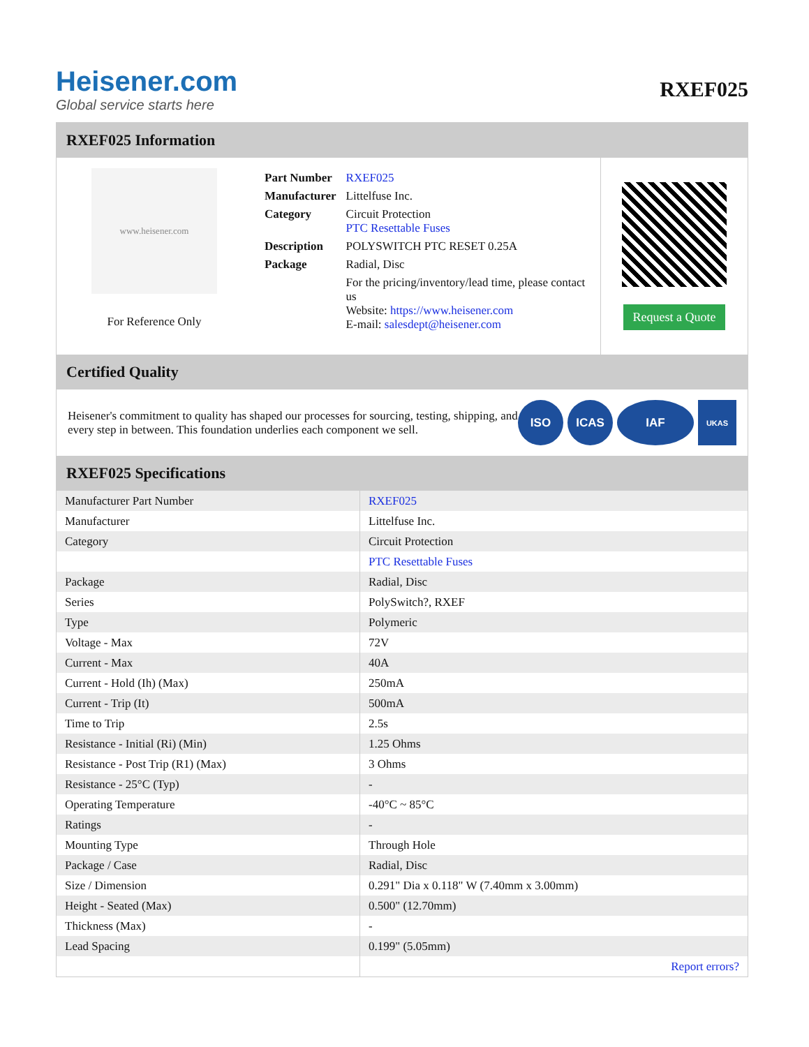Heisener.com
Global service starts here
RXEF025
RXEF025 Information
www.heisener.com
For Reference Only
| Part Number | RXEF025 |
| Manufacturer | Littelfuse Inc. |
| Category | Circuit Protection PTC Resettable Fuses |
| Description | POLYSWITCH PTC RESET 0.25A |
| Package | Radial, Disc |
| | For the pricing/inventory/lead time, please contact us Website: https://www.heisener.com E-mail: salesdept@heisener.com |
Request a Quote
Certified Quality
Heisener's commitment to quality has shaped our processes for sourcing, testing, shipping, and every step in between. This foundation underlies each component we sell.
ISO ICAS IAF
UKAS
RXEF025 Specifications
| Manufacturer Part Number | RXEF025 |
| Manufacturer | Littelfuse Inc. |
| Category | Circuit Protection |
| | PTC Resettable Fuses |
| Package | Radial, Disc |
| Series | PolySwitch?, RXEF |
| Type | Polymeric |
| Voltage - Max | 72V |
| Current - Max | 40A |
| Current - Hold (Ih) (Max) | 250mA |
| Current - Trip (It) | 500mA |
| Time to Trip | 2.5s |
| Resistance - Initial (Ri) (Min) | 1.25 Ohms |
| Resistance - Post Trip (R1) (Max) | 3 Ohms |
| Resistance - 25°C (Typ) | - |
| Operating Temperature | -40°C ~ 85°C |
| Ratings | - |
| Mounting Type | Through Hole |
| Package / Case | Radial, Disc |
| Size / Dimension | 0.291" Dia x 0.118" W (7.40mm x 3.00mm) |
| Height - Seated (Max) | 0.500" (12.70mm) |
| Thickness (Max) | - |
| Lead Spacing | 0.199" (5.05mm) |
| | Report errors? |